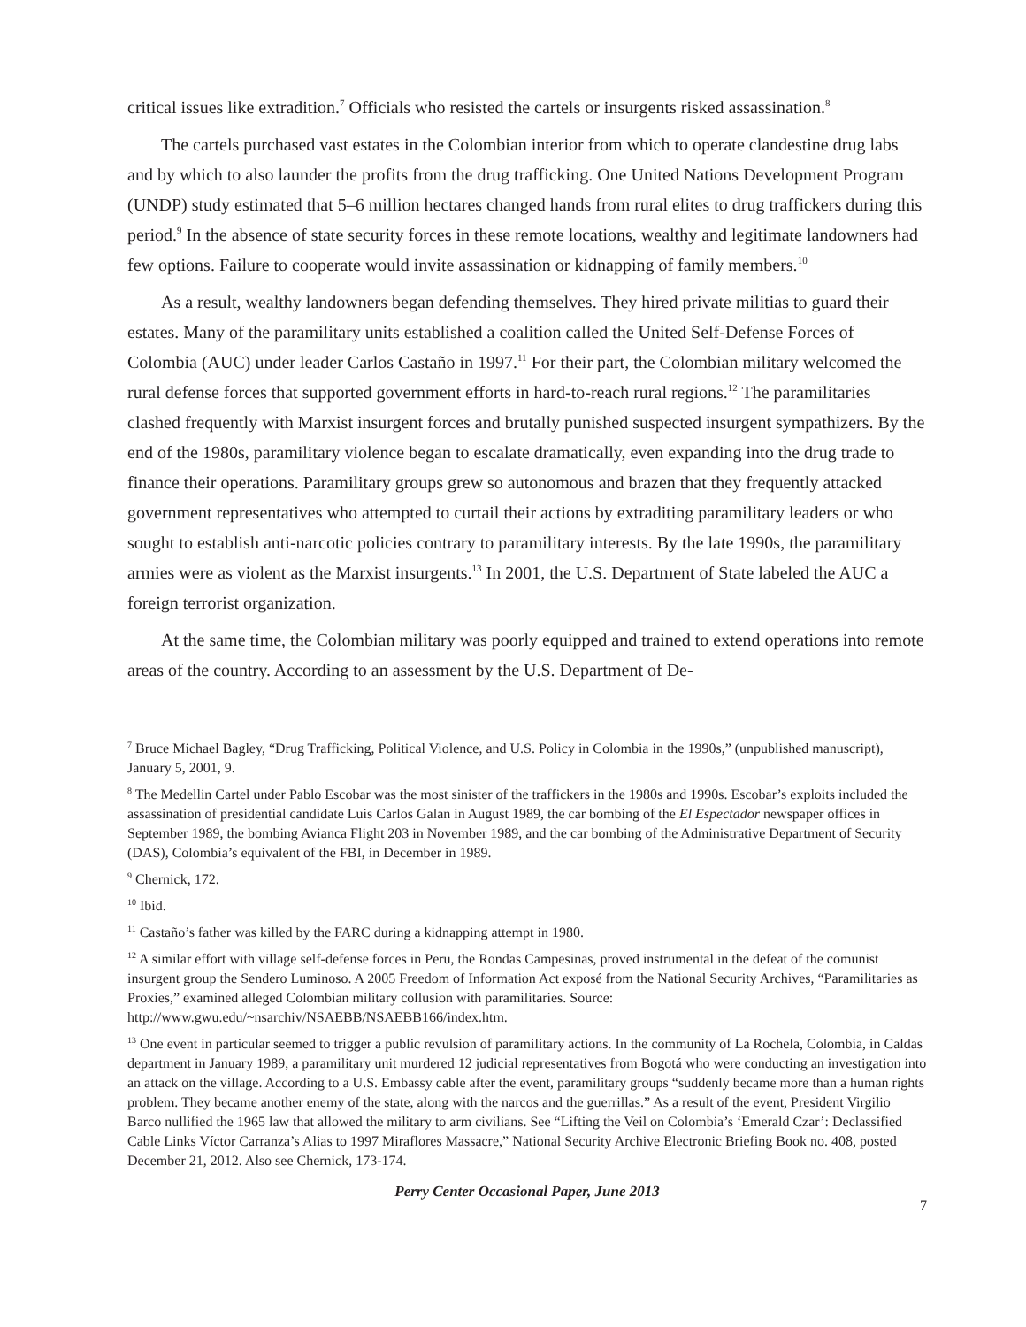critical issues like extradition.<sup>7</sup> Officials who resisted the cartels or insurgents risked assassination.<sup>8</sup>
The cartels purchased vast estates in the Colombian interior from which to operate clandestine drug labs and by which to also launder the profits from the drug trafficking. One United Nations Development Program (UNDP) study estimated that 5–6 million hectares changed hands from rural elites to drug traffickers during this period.<sup>9</sup> In the absence of state security forces in these remote locations, wealthy and legitimate landowners had few options. Failure to cooperate would invite assassination or kidnapping of family members.<sup>10</sup>
As a result, wealthy landowners began defending themselves. They hired private militias to guard their estates. Many of the paramilitary units established a coalition called the United Self-Defense Forces of Colombia (AUC) under leader Carlos Castaño in 1997.<sup>11</sup> For their part, the Colombian military welcomed the rural defense forces that supported government efforts in hard-to-reach rural regions.<sup>12</sup> The paramilitaries clashed frequently with Marxist insurgent forces and brutally punished suspected insurgent sympathizers. By the end of the 1980s, paramilitary violence began to escalate dramatically, even expanding into the drug trade to finance their operations. Paramilitary groups grew so autonomous and brazen that they frequently attacked government representatives who attempted to curtail their actions by extraditing paramilitary leaders or who sought to establish anti-narcotic policies contrary to paramilitary interests. By the late 1990s, the paramilitary armies were as violent as the Marxist insurgents.<sup>13</sup> In 2001, the U.S. Department of State labeled the AUC a foreign terrorist organization.
At the same time, the Colombian military was poorly equipped and trained to extend operations into remote areas of the country. According to an assessment by the U.S. Department of De-
<sup>7</sup> Bruce Michael Bagley, “Drug Trafficking, Political Violence, and U.S. Policy in Colombia in the 1990s,” (unpublished manuscript), January 5, 2001, 9.
<sup>8</sup> The Medellin Cartel under Pablo Escobar was the most sinister of the traffickers in the 1980s and 1990s. Escobar’s exploits included the assassination of presidential candidate Luis Carlos Galan in August 1989, the car bombing of the El Espectador newspaper offices in September 1989, the bombing Avianca Flight 203 in November 1989, and the car bombing of the Administrative Department of Security (DAS), Colombia’s equivalent of the FBI, in December in 1989.
<sup>9</sup> Chernick, 172.
<sup>10</sup> Ibid.
<sup>11</sup> Castaño’s father was killed by the FARC during a kidnapping attempt in 1980.
<sup>12</sup> A similar effort with village self-defense forces in Peru, the Rondas Campesinas, proved instrumental in the defeat of the comunist insurgent group the Sendero Luminoso. A 2005 Freedom of Information Act exposé from the National Security Archives, “Paramilitaries as Proxies,” examined alleged Colombian military collusion with paramilitaries. Source: http://www.gwu.edu/~nsarchiv/NSAEBB/NSAEBB166/index.htm.
<sup>13</sup> One event in particular seemed to trigger a public revulsion of paramilitary actions. In the community of La Rochela, Colombia, in Caldas department in January 1989, a paramilitary unit murdered 12 judicial representatives from Bogotá who were conducting an investigation into an attack on the village. According to a U.S. Embassy cable after the event, paramilitary groups “suddenly became more than a human rights problem. They became another enemy of the state, along with the narcos and the guerrillas.” As a result of the event, President Virgilio Barco nullified the 1965 law that allowed the military to arm civilians. See “Lifting the Veil on Colombia’s ‘Emerald Czar’: Declassified Cable Links Víctor Carranza’s Alias to 1997 Miraflores Massacre,” National Security Archive Electronic Briefing Book no. 408, posted December 21, 2012. Also see Chernick, 173-174.
7
Perry Center Occasional Paper, June 2013